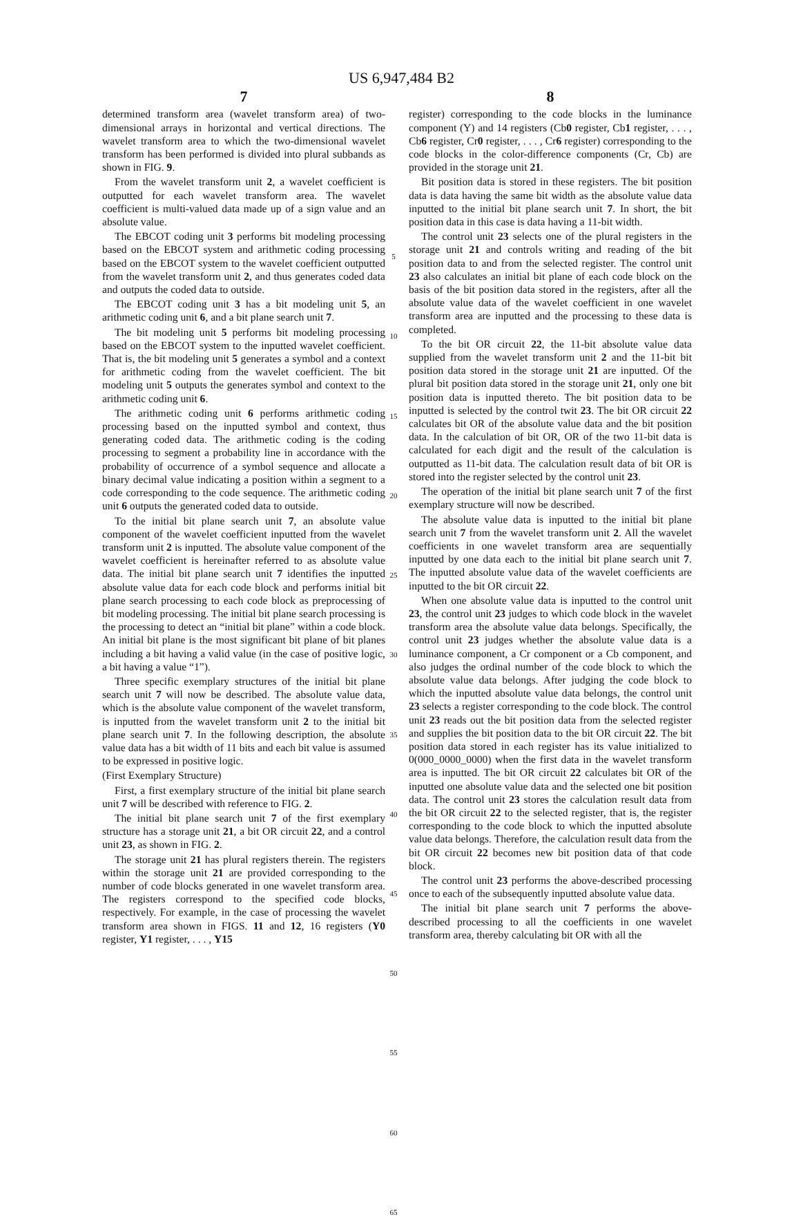US 6,947,484 B2
7
determined transform area (wavelet transform area) of two-dimensional arrays in horizontal and vertical directions. The wavelet transform area to which the two-dimensional wavelet transform has been performed is divided into plural subbands as shown in FIG. 9.
From the wavelet transform unit 2, a wavelet coefficient is outputted for each wavelet transform area. The wavelet coefficient is multi-valued data made up of a sign value and an absolute value.
The EBCOT coding unit 3 performs bit modeling processing based on the EBCOT system and arithmetic coding processing based on the EBCOT system to the wavelet coefficient outputted from the wavelet transform unit 2, and thus generates coded data and outputs the coded data to outside.
The EBCOT coding unit 3 has a bit modeling unit 5, an arithmetic coding unit 6, and a bit plane search unit 7.
The bit modeling unit 5 performs bit modeling processing based on the EBCOT system to the inputted wavelet coefficient. That is, the bit modeling unit 5 generates a symbol and a context for arithmetic coding from the wavelet coefficient. The bit modeling unit 5 outputs the generates symbol and context to the arithmetic coding unit 6.
The arithmetic coding unit 6 performs arithmetic coding processing based on the inputted symbol and context, thus generating coded data. The arithmetic coding is the coding processing to segment a probability line in accordance with the probability of occurrence of a symbol sequence and allocate a binary decimal value indicating a position within a segment to a code corresponding to the code sequence. The arithmetic coding unit 6 outputs the generated coded data to outside.
To the initial bit plane search unit 7, an absolute value component of the wavelet coefficient inputted from the wavelet transform unit 2 is inputted. The absolute value component of the wavelet coefficient is hereinafter referred to as absolute value data. The initial bit plane search unit 7 identifies the inputted absolute value data for each code block and performs initial bit plane search processing to each code block as preprocessing of bit modeling processing. The initial bit plane search processing is the processing to detect an “initial bit plane” within a code block. An initial bit plane is the most significant bit plane of bit planes including a bit having a valid value (in the case of positive logic, a bit having a value “1”).
Three specific exemplary structures of the initial bit plane search unit 7 will now be described. The absolute value data, which is the absolute value component of the wavelet transform, is inputted from the wavelet transform unit 2 to the initial bit plane search unit 7. In the following description, the absolute value data has a bit width of 11 bits and each bit value is assumed to be expressed in positive logic.
(First Exemplary Structure)
First, a first exemplary structure of the initial bit plane search unit 7 will be described with reference to FIG. 2.
The initial bit plane search unit 7 of the first exemplary structure has a storage unit 21, a bit OR circuit 22, and a control unit 23, as shown in FIG. 2.
The storage unit 21 has plural registers therein. The registers within the storage unit 21 are provided corresponding to the number of code blocks generated in one wavelet transform area. The registers correspond to the specified code blocks, respectively. For example, in the case of processing the wavelet transform area shown in FIGS. 11 and 12, 16 registers (Y0 register, Y1 register, . . . , Y15
5
10
15
20
25
30
35
40
45
50
55
60
65
8
register) corresponding to the code blocks in the luminance component (Y) and 14 registers (Cb0 register, Cb1 register, . . . , Cb6 register, Cr0 register, . . . , Cr6 register) corresponding to the code blocks in the color-difference components (Cr, Cb) are provided in the storage unit 21.
Bit position data is stored in these registers. The bit position data is data having the same bit width as the absolute value data inputted to the initial bit plane search unit 7. In short, the bit position data in this case is data having a 11-bit width.
The control unit 23 selects one of the plural registers in the storage unit 21 and controls writing and reading of the bit position data to and from the selected register. The control unit 23 also calculates an initial bit plane of each code block on the basis of the bit position data stored in the registers, after all the absolute value data of the wavelet coefficient in one wavelet transform area are inputted and the processing to these data is completed.
To the bit OR circuit 22, the 11-bit absolute value data supplied from the wavelet transform unit 2 and the 11-bit bit position data stored in the storage unit 21 are inputted. Of the plural bit position data stored in the storage unit 21, only one bit position data is inputted thereto. The bit position data to be inputted is selected by the control twit 23. The bit OR circuit 22 calculates bit OR of the absolute value data and the bit position data. In the calculation of bit OR, OR of the two 11-bit data is calculated for each digit and the result of the calculation is outputted as 11-bit data. The calculation result data of bit OR is stored into the register selected by the control unit 23.
The operation of the initial bit plane search unit 7 of the first exemplary structure will now be described.
The absolute value data is inputted to the initial bit plane search unit 7 from the wavelet transform unit 2. All the wavelet coefficients in one wavelet transform area are sequentially inputted by one data each to the initial bit plane search unit 7. The inputted absolute value data of the wavelet coefficients are inputted to the bit OR circuit 22.
When one absolute value data is inputted to the control unit 23, the control unit 23 judges to which code block in the wavelet transform area the absolute value data belongs. Specifically, the control unit 23 judges whether the absolute value data is a luminance component, a Cr component or a Cb component, and also judges the ordinal number of the code block to which the absolute value data belongs. After judging the code block to which the inputted absolute value data belongs, the control unit 23 selects a register corresponding to the code block. The control unit 23 reads out the bit position data from the selected register and supplies the bit position data to the bit OR circuit 22. The bit position data stored in each register has its value initialized to 0(000_0000_0000) when the first data in the wavelet transform area is inputted. The bit OR circuit 22 calculates bit OR of the inputted one absolute value data and the selected one bit position data. The control unit 23 stores the calculation result data from the bit OR circuit 22 to the selected register, that is, the register corresponding to the code block to which the inputted absolute value data belongs. Therefore, the calculation result data from the bit OR circuit 22 becomes new bit position data of that code block.
The control unit 23 performs the above-described processing once to each of the subsequently inputted absolute value data.
The initial bit plane search unit 7 performs the above-described processing to all the coefficients in one wavelet transform area, thereby calculating bit OR with all the